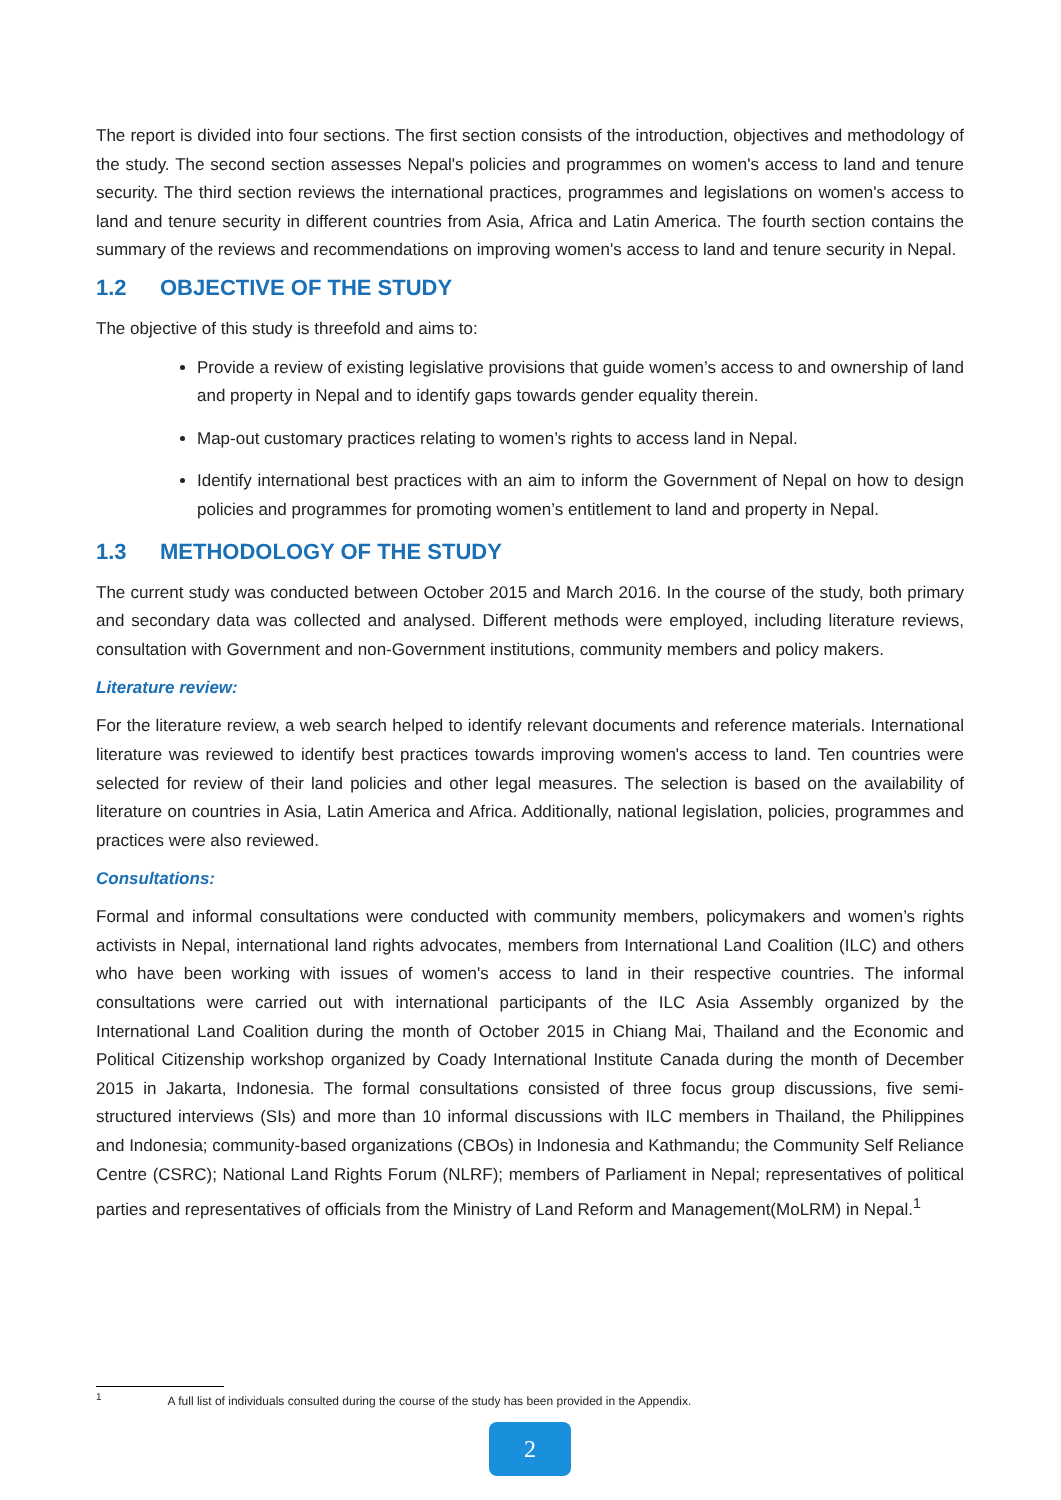The report is divided into four sections. The first section consists of the introduction, objectives and methodology of the study. The second section assesses Nepal's policies and programmes on women's access to land and tenure security. The third section reviews the international practices, programmes and legislations on women's access to land and tenure security in different countries from Asia, Africa and Latin America. The fourth section contains the summary of the reviews and recommendations on improving women's access to land and tenure security in Nepal.
1.2 OBJECTIVE OF THE STUDY
The objective of this study is threefold and aims to:
Provide a review of existing legislative provisions that guide women’s access to and ownership of land and property in Nepal and to identify gaps towards gender equality therein.
Map-out customary practices relating to women’s rights to access land in Nepal.
Identify international best practices with an aim to inform the Government of Nepal on how to design policies and programmes for promoting women’s entitlement to land and property in Nepal.
1.3 METHODOLOGY OF THE STUDY
The current study was conducted between October 2015 and March 2016. In the course of the study, both primary and secondary data was collected and analysed. Different methods were employed, including literature reviews, consultation with Government and non-Government institutions, community members and policy makers.
Literature review:
For the literature review, a web search helped to identify relevant documents and reference materials. International literature was reviewed to identify best practices towards improving women's access to land. Ten countries were selected for review of their land policies and other legal measures. The selection is based on the availability of literature on countries in Asia, Latin America and Africa. Additionally, national legislation, policies, programmes and practices were also reviewed.
Consultations:
Formal and informal consultations were conducted with community members, policymakers and women’s rights activists in Nepal, international land rights advocates, members from International Land Coalition (ILC) and others who have been working with issues of women's access to land in their respective countries. The informal consultations were carried out with international participants of the ILC Asia Assembly organized by the International Land Coalition during the month of October 2015 in Chiang Mai, Thailand and the Economic and Political Citizenship workshop organized by Coady International Institute Canada during the month of December 2015 in Jakarta, Indonesia. The formal consultations consisted of three focus group discussions, five semi-structured interviews (SIs) and more than 10 informal discussions with ILC members in Thailand, the Philippines and Indonesia; community-based organizations (CBOs) in Indonesia and Kathmandu; the Community Self Reliance Centre (CSRC); National Land Rights Forum (NLRF); members of Parliament in Nepal; representatives of political parties and representatives of officials from the Ministry of Land Reform and Management(MoLRM) in Nepal.<sup>1</sup>
<sup>1</sup> A full list of individuals consulted during the course of the study has been provided in the Appendix.
2